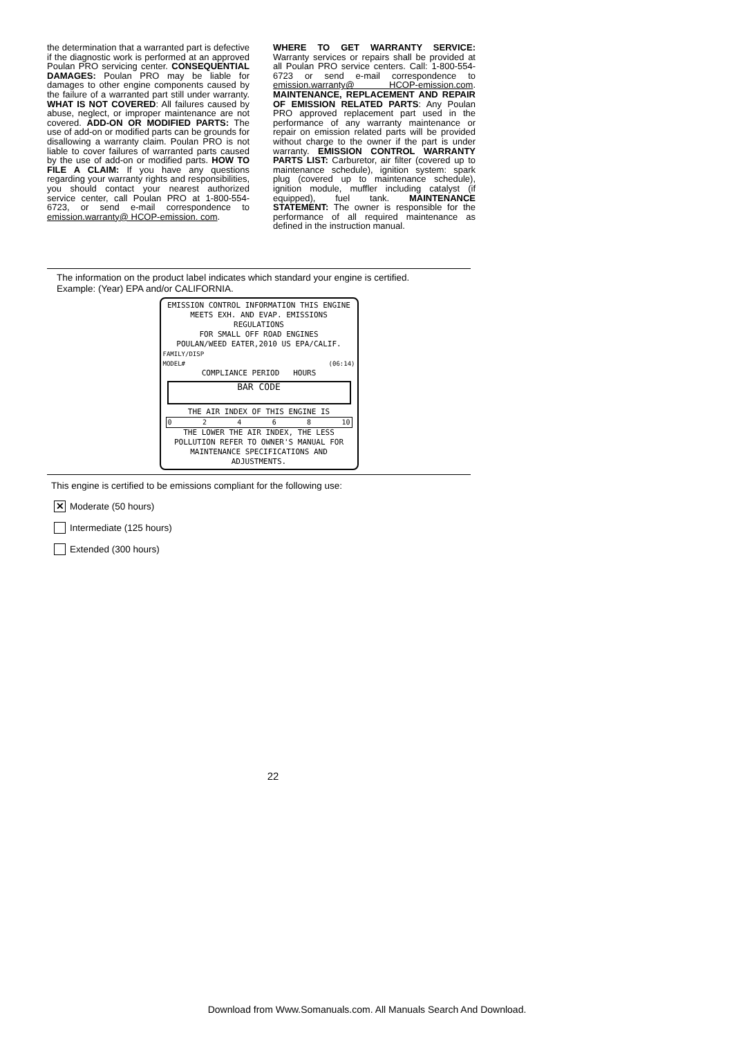the determination that a warranted part is defective if the diagnostic work is performed at an approved Poulan PRO servicing center. CONSEQUENTIAL DAMAGES: Poulan PRO may be liable for damages to other engine components caused by the failure of a warranted part still under warranty. WHAT IS NOT COVERED: All failures caused by abuse, neglect, or improper maintenance are not covered. ADD-ON OR MODIFIED PARTS: The use of add-on or modified parts can be grounds for disallowing a warranty claim. Poulan PRO is not liable to cover failures of warranted parts caused by the use of add-on or modified parts. HOW TO FILE A CLAIM: If you have any questions regarding your warranty rights and responsibilities, you should contact your nearest authorized service center, call Poulan PRO at 1-800-554-6723, or send e-mail correspondence to emission.warranty@ HCOP-emission. com.
WHERE TO GET WARRANTY SERVICE: Warranty services or repairs shall be provided at all Poulan PRO service centers. Call: 1-800-554-6723 or send e-mail correspondence to emission.warranty@ HCOP-emission.com. MAINTENANCE, REPLACEMENT AND REPAIR OF EMISSION RELATED PARTS: Any Poulan PRO approved replacement part used in the performance of any warranty maintenance or repair on emission related parts will be provided without charge to the owner if the part is under warranty. EMISSION CONTROL WARRANTY PARTS LIST: Carburetor, air filter (covered up to maintenance schedule), ignition system: spark plug (covered up to maintenance schedule), ignition module, muffler including catalyst (if equipped), fuel tank. MAINTENANCE STATEMENT: The owner is responsible for the performance of all required maintenance as defined in the instruction manual.
The information on the product label indicates which standard your engine is certified.
Example: (Year) EPA and/or CALIFORNIA.
EMISSION CONTROL INFORMATION THIS ENGINE
MEETS EXH. AND EVAP. EMISSIONS REGULATIONS
FOR SMALL OFF ROAD ENGINES
POULAN/WEED EATER,2010 US EPA/CALIF.
FAMILY/DISP
MODEL# (06:14)
COMPLIANCE PERIOD HOURS
BAR CODE
THE AIR INDEX OF THIS ENGINE IS
0 2 4 6 8 10
THE LOWER THE AIR INDEX, THE LESS
POLLUTION REFER TO OWNER'S MANUAL FOR
MAINTENANCE SPECIFICATIONS AND ADJUSTMENTS.
This engine is certified to be emissions compliant for the following use:
✕
Moderate (50 hours)
Intermediate (125 hours)
Extended (300 hours)
22
Download from Www.Somanuals.com. All Manuals Search And Download.